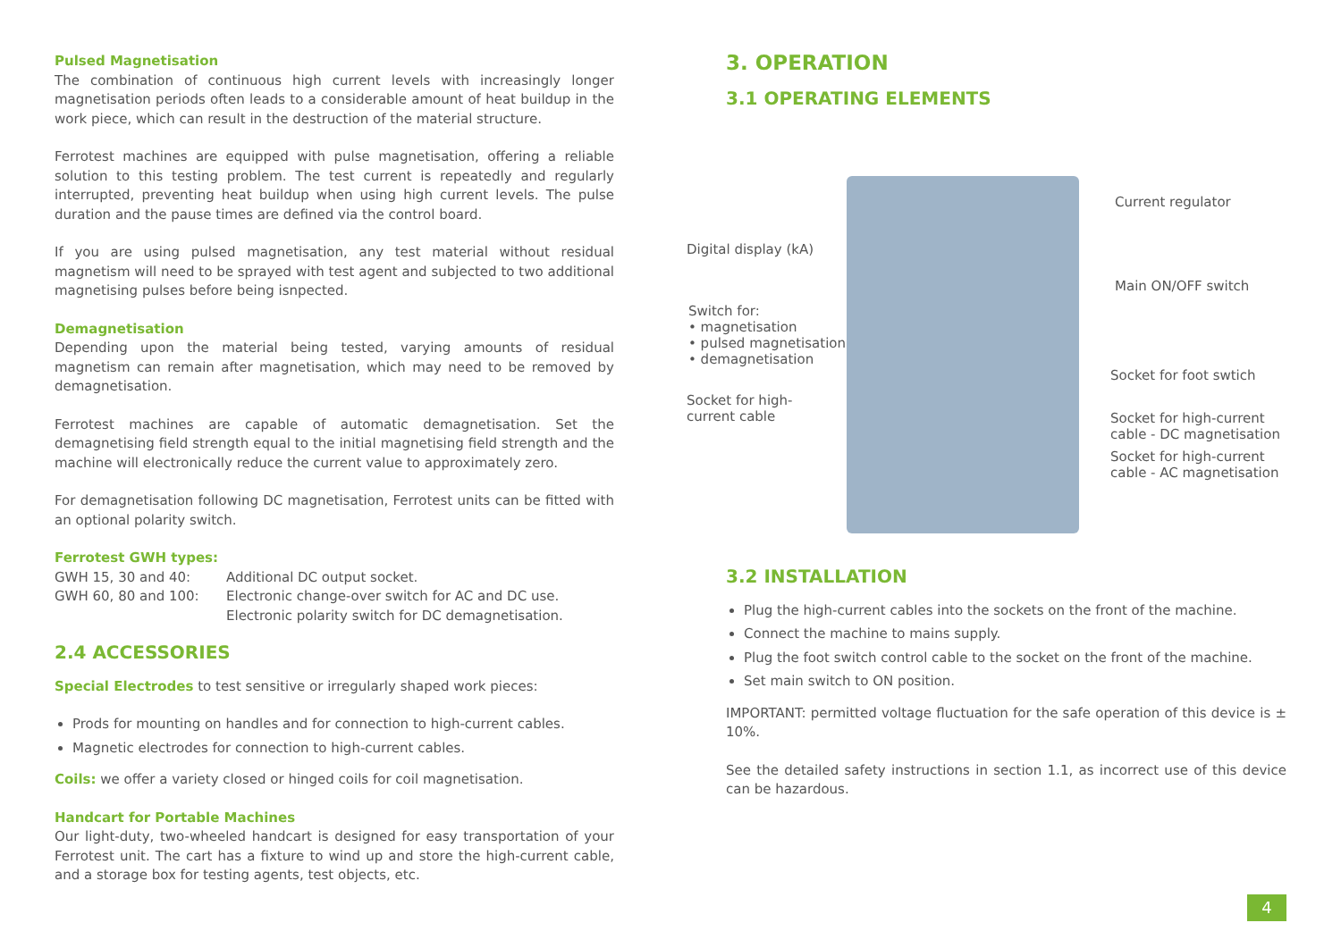Pulsed Magnetisation
The combination of continuous high current levels with increasingly longer magnetisation periods often leads to a considerable amount of heat buildup in the work piece, which can result in the destruction of the material structure.
Ferrotest machines are equipped with pulse magnetisation, offering a reliable solution to this testing problem. The test current is repeatedly and regularly interrupted, preventing heat buildup when using high current levels. The pulse duration and the pause times are defined via the control board.
If you are using pulsed magnetisation, any test material without residual magnetism will need to be sprayed with test agent and subjected to two additional magnetising pulses before being isnpected.
Demagnetisation
Depending upon the material being tested, varying amounts of residual magnetism can remain after magnetisation, which may need to be removed by demagnetisation.
Ferrotest machines are capable of automatic demagnetisation. Set the demagnetising field strength equal to the initial magnetising field strength and the machine will electronically reduce the current value to approximately zero.
For demagnetisation following DC magnetisation, Ferrotest units can be fitted with an optional polarity switch.
Ferrotest GWH types:
GWH 15, 30 and 40:
GWH 60, 80 and 100:
Additional DC output socket.
Electronic change-over switch for AC and DC use.
Electronic polarity switch for DC demagnetisation.
2.4 ACCESSORIES
Special Electrodes to test sensitive or irregularly shaped work pieces:
Prods for mounting on handles and for connection to high-current cables.
Magnetic electrodes for connection to high-current cables.
Coils: we offer a variety closed or hinged coils for coil magnetisation.
Handcart for Portable Machines
Our light-duty, two-wheeled handcart is designed for easy transportation of your Ferrotest unit. The cart has a fixture to wind up and store the high-current cable, and a storage box for testing agents, test objects, etc.
3. OPERATION
3.1 OPERATING ELEMENTS
Current regulator
Digital display (kA)
Main ON/OFF switch
Switch for:
• magnetisation
• pulsed magnetisation
• demagnetisation
Socket for foot swtich
Socket for high-
current cable Socket for high-current
cable - DC magnetisation
Socket for high-current
cable - AC magnetisation
3.2 INSTALLATION
Plug the high-current cables into the sockets on the front of the machine.
Connect the machine to mains supply.
Plug the foot switch control cable to the socket on the front of the machine.
Set main switch to ON position.
IMPORTANT: permitted voltage fluctuation for the safe operation of this device is ± 10%.
See the detailed safety instructions in section 1.1, as incorrect use of this device can be hazardous.
4